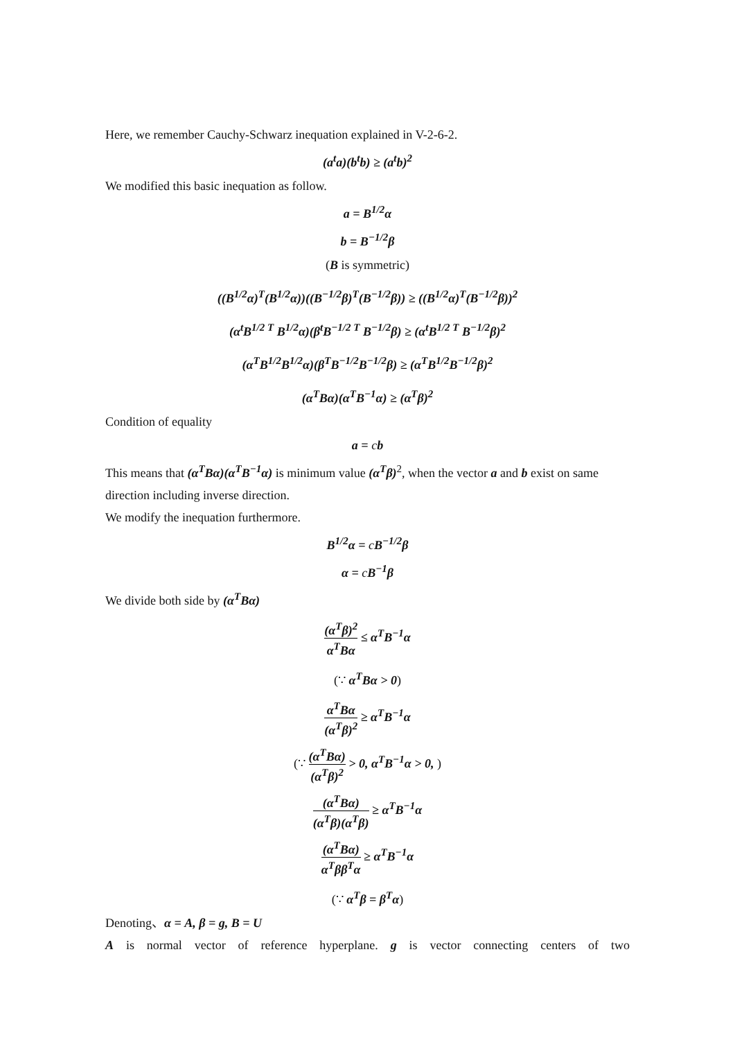Here, we remember Cauchy-Schwarz inequation explained in V-2-6-2.
(a<sup>t</sup>a)(b<sup>t</sup>b) ≥ (a<sup>t</sup>b)<sup>2</sup>
We modified this basic inequation as follow.
a = B<sup>1/2</sup>α
b = B<sup>−1/2</sup>β
(B is symmetric)
((B<sup>1/2</sup>α)<sup>T</sup>(B<sup>1/2</sup>α))((B<sup>−1/2</sup>β)<sup>T</sup>(B<sup>−1/2</sup>β)) ≥ ((B<sup>1/2</sup>α)<sup>T</sup>(B<sup>−1/2</sup>β))<sup>2</sup>
(α<sup>t</sup>B<sup>1/2 T</sup> B<sup>1/2</sup>α)(β<sup>t</sup>B<sup>−1/2 T</sup> B<sup>−1/2</sup>β) ≥ (α<sup>t</sup>B<sup>1/2 T</sup> B<sup>−1/2</sup>β)<sup>2</sup>
(α<sup>T</sup>B<sup>1/2</sup>B<sup>1/2</sup>α)(β<sup>T</sup>B<sup>−1/2</sup>B<sup>−1/2</sup>β) ≥ (α<sup>T</sup>B<sup>1/2</sup>B<sup>−1/2</sup>β)<sup>2</sup>
(α<sup>T</sup>Bα)(α<sup>T</sup>B<sup>−1</sup>α) ≥ (α<sup>T</sup>β)<sup>2</sup>
Condition of equality
a = cb
This means that (α<sup>T</sup>Bα)(α<sup>T</sup>B<sup>−1</sup>α) is minimum value (α<sup>T</sup>β)<sup>2</sup>, when the vector a and b exist on same direction including inverse direction.
We modify the inequation furthermore.
B<sup>1/2</sup>α = c B<sup>−1/2</sup>β
α = c B<sup>−1</sup>β
We divide both side by (α<sup>T</sup>Bα)
(α<sup>T</sup>β)<sup>2</sup> α<sup>T</sup>Bα ≤ α<sup>T</sup>B<sup>−1</sup>α
(∵ α<sup>T</sup>Bα > 0)
α<sup>T</sup>Bα (α<sup>T</sup>β)<sup>2</sup> ≥ α<sup>T</sup>B<sup>−1</sup>α
(∵ (α<sup>T</sup>Bα) (α<sup>T</sup>β)<sup>2</sup> > 0, α<sup>T</sup>B<sup>−1</sup>α > 0, )
(α<sup>T</sup>Bα) (α<sup>T</sup>β)(α<sup>T</sup>β) ≥ α<sup>T</sup>B<sup>−1</sup>α
(α<sup>T</sup>Bα) α<sup>T</sup>ββ<sup>T</sup>α ≥ α<sup>T</sup>B<sup>−1</sup>α
(∵ α<sup>T</sup>β = β<sup>T</sup>α)
Denoting、α = A, β = g, B = U
A is normal vector of reference hyperplane. g is vector connecting centers of two